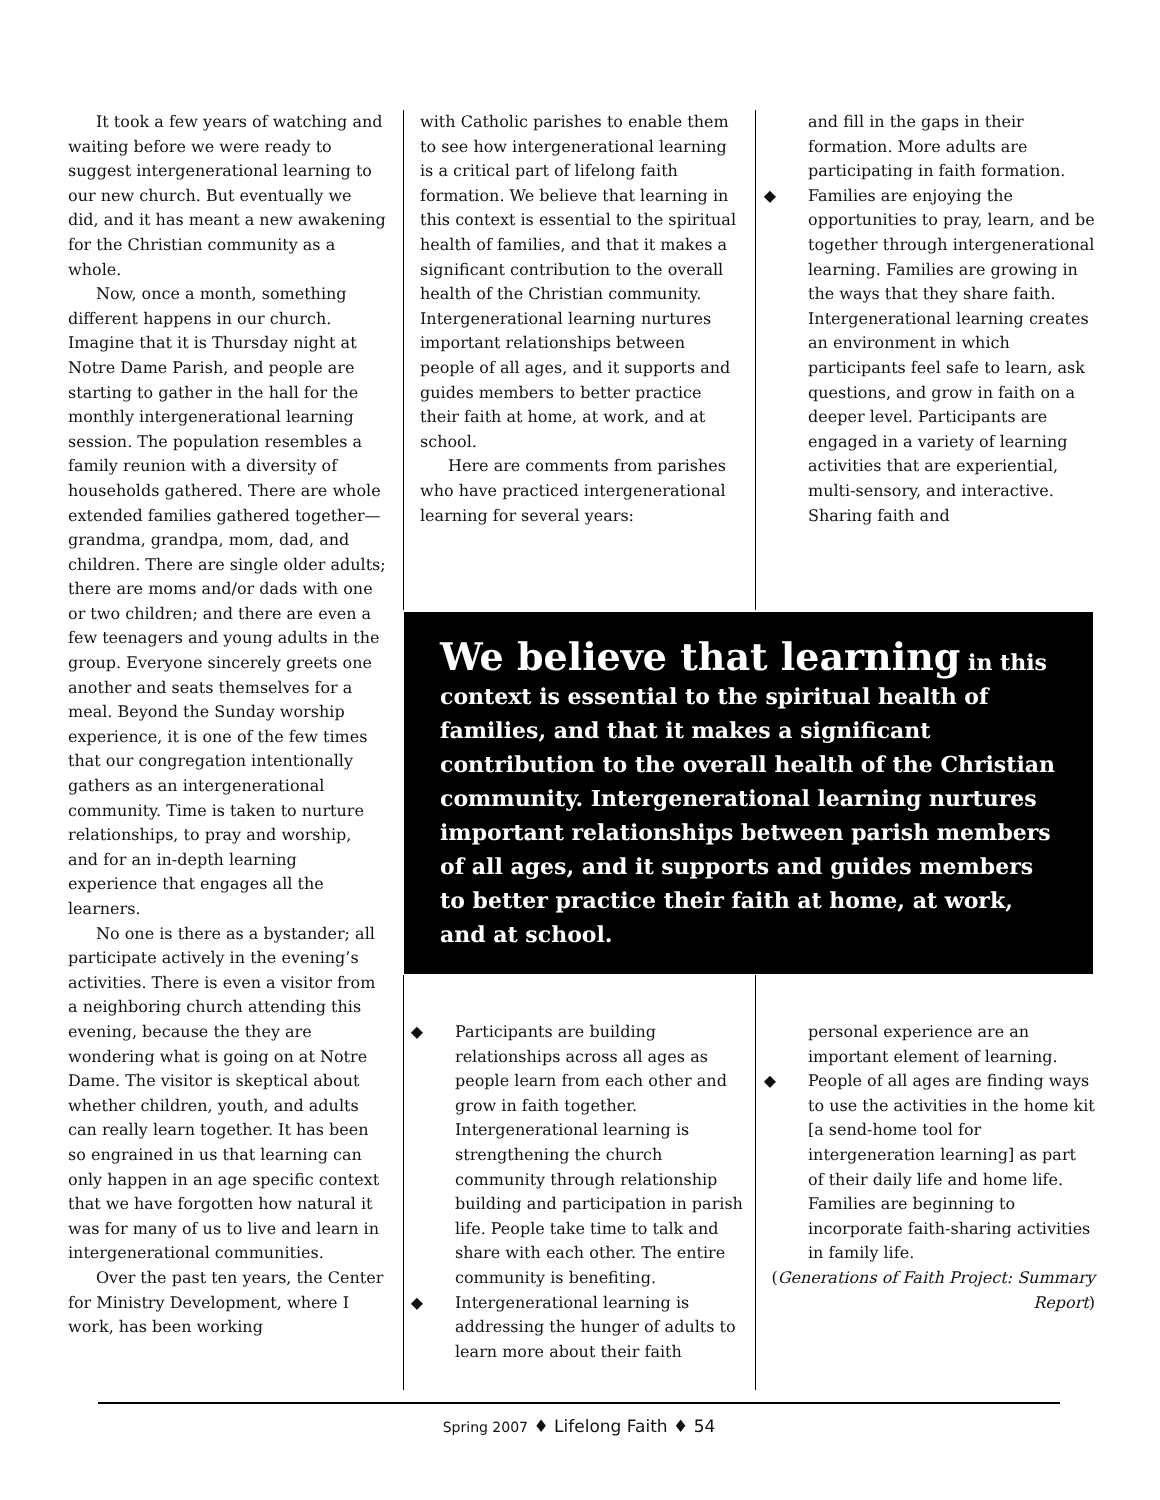It took a few years of watching and waiting before we were ready to suggest intergenerational learning to our new church. But eventually we did, and it has meant a new awakening for the Christian community as a whole.
Now, once a month, something different happens in our church. Imagine that it is Thursday night at Notre Dame Parish, and people are starting to gather in the hall for the monthly intergenerational learning session. The population resembles a family reunion with a diversity of households gathered. There are whole extended families gathered together—grandma, grandpa, mom, dad, and children. There are single older adults; there are moms and/or dads with one or two children; and there are even a few teenagers and young adults in the group. Everyone sincerely greets one another and seats themselves for a meal. Beyond the Sunday worship experience, it is one of the few times that our congregation intentionally gathers as an intergenerational community. Time is taken to nurture relationships, to pray and worship, and for an in-depth learning experience that engages all the learners.
No one is there as a bystander; all participate actively in the evening’s activities. There is even a visitor from a neighboring church attending this evening, because the they are wondering what is going on at Notre Dame. The visitor is skeptical about whether children, youth, and adults can really learn together. It has been so engrained in us that learning can only happen in an age specific context that we have forgotten how natural it was for many of us to live and learn in intergenerational communities.
Over the past ten years, the Center for Ministry Development, where I work, has been working
with Catholic parishes to enable them to see how intergenerational learning is a critical part of lifelong faith formation. We believe that learning in this context is essential to the spiritual health of families, and that it makes a significant contribution to the overall health of the Christian community. Intergenerational learning nurtures important relationships between people of all ages, and it supports and guides members to better practice their faith at home, at work, and at school.
Here are comments from parishes who have practiced intergenerational learning for several years:
and fill in the gaps in their formation. More adults are participating in faith formation.
◆ Families are enjoying the opportunities to pray, learn, and be together through intergenerational learning. Families are growing in the ways that they share faith. Intergenerational learning creates an environment in which participants feel safe to learn, ask questions, and grow in faith on a deeper level. Participants are engaged in a variety of learning activities that are experiential, multi-sensory, and interactive. Sharing faith and
We believe that learning in this context is essential to the spiritual health of families, and that it makes a significant contribution to the overall health of the Christian community. Intergenerational learning nurtures important relationships between parish members of all ages, and it supports and guides members to better practice their faith at home, at work, and at school.
◆ Participants are building relationships across all ages as people learn from each other and grow in faith together. Intergenerational learning is strengthening the church community through relationship building and participation in parish life. People take time to talk and share with each other. The entire community is benefiting.
◆ Intergenerational learning is addressing the hunger of adults to learn more about their faith
personal experience are an important element of learning.
◆ People of all ages are finding ways to use the activities in the home kit [a send-home tool for intergeneration learning] as part of their daily life and home life. Families are beginning to incorporate faith-sharing activities in family life.
(Generations of Faith Project: Summary Report)
Spring 2007 ♦ Lifelong Faith ♦ 54